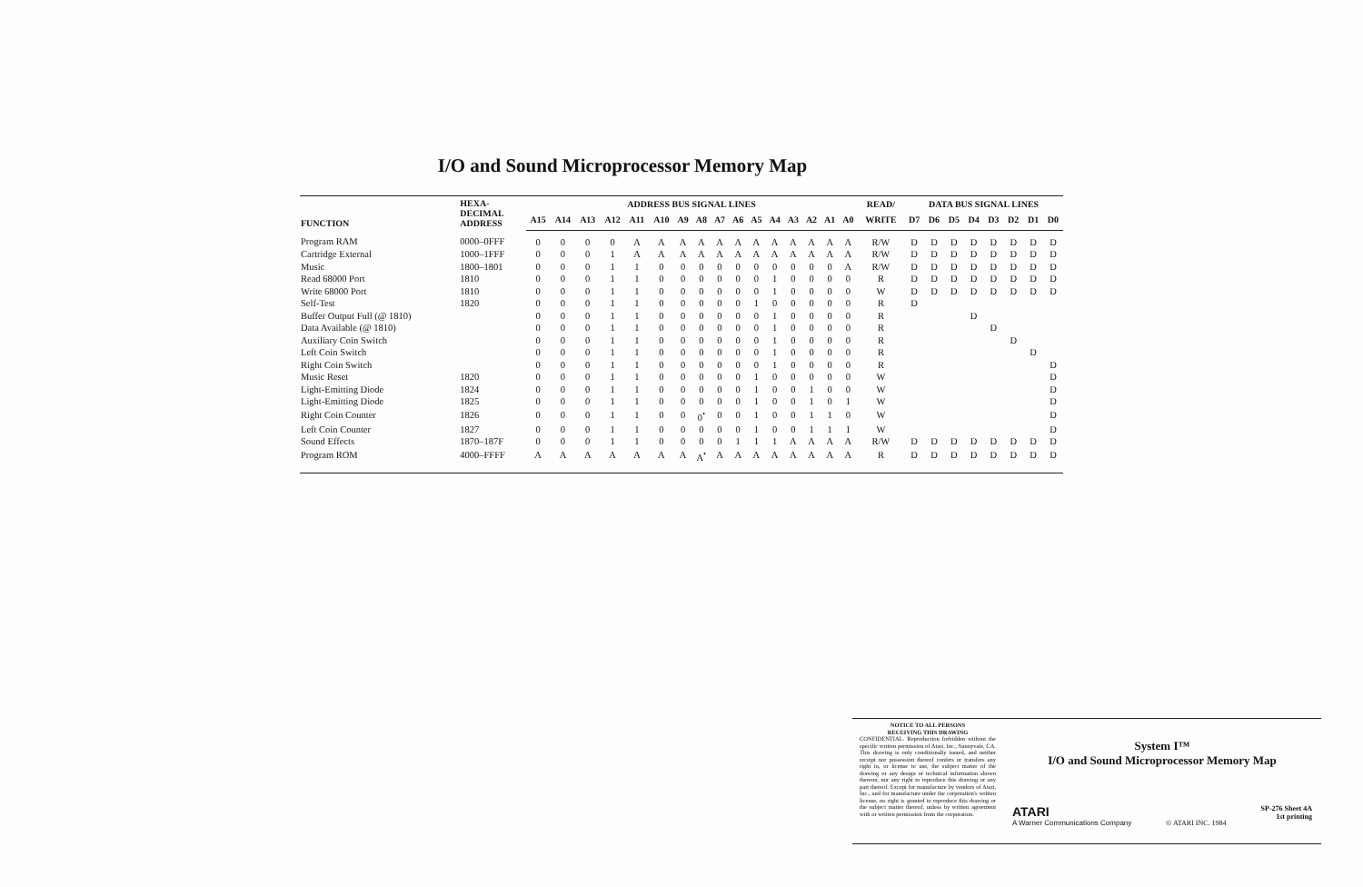I/O and Sound Microprocessor Memory Map
| FUNCTION | HEXA- DECIMAL ADDRESS | ADDRESS BUS SIGNAL LINES | | | | | | | | | | | | | | | | READ/ | DATA BUS SIGNAL LINES | | | | | | | |
| --- | --- | --- | --- | --- | --- | --- | --- | --- | --- | --- | --- | --- | --- | --- | --- | --- | --- | --- | --- | --- | --- | --- | --- | --- | --- | --- |
| | | A15 | A14 | A13 | A12 | A11 | A10 | A9 | A8 | A7 | A6 | A5 | A4 | A3 | A2 | A1 | A0 | WRITE | D7 | D6 | D5 | D4 | D3 | D2 | D1 | D0 |
| Program RAM | 0000–0FFF | 0 | 0 | 0 | 0 | A | A | A | A | A | A | A | A | A | A | A | A | R/W | D | D | D | D | D | D | D | D |
| Cartridge External | 1000–1FFF | 0 | 0 | 0 | 1 | A | A | A | A | A | A | A | A | A | A | A | A | R/W | D | D | D | D | D | D | D | D |
| Music | 1800–1801 | 0 | 0 | 0 | 1 | 1 | 0 | 0 | 0 | 0 | 0 | 0 | 0 | 0 | 0 | 0 | A | R/W | D | D | D | D | D | D | D | D |
| Read 68000 Port | 1810 | 0 | 0 | 0 | 1 | 1 | 0 | 0 | 0 | 0 | 0 | 0 | 1 | 0 | 0 | 0 | 0 | R | D | D | D | D | D | D | D | D |
| Write 68000 Port | 1810 | 0 | 0 | 0 | 1 | 1 | 0 | 0 | 0 | 0 | 0 | 0 | 1 | 0 | 0 | 0 | 0 | W | D | D | D | D | D | D | D | D |
| Self-Test | 1820 | 0 | 0 | 0 | 1 | 1 | 0 | 0 | 0 | 0 | 0 | 1 | 0 | 0 | 0 | 0 | 0 | R | D | | | | | | | |
| Buffer Output Full (@ 1810) | | 0 | 0 | 0 | 1 | 1 | 0 | 0 | 0 | 0 | 0 | 0 | 1 | 0 | 0 | 0 | 0 | R | | | | D | | | | |
| Data Available (@ 1810) | | 0 | 0 | 0 | 1 | 1 | 0 | 0 | 0 | 0 | 0 | 0 | 1 | 0 | 0 | 0 | 0 | R | | | | | D | | | |
| Auxiliary Coin Switch | | 0 | 0 | 0 | 1 | 1 | 0 | 0 | 0 | 0 | 0 | 0 | 1 | 0 | 0 | 0 | 0 | R | | | | | | D | | |
| Left Coin Switch | | 0 | 0 | 0 | 1 | 1 | 0 | 0 | 0 | 0 | 0 | 0 | 1 | 0 | 0 | 0 | 0 | R | | | | | | | D | |
| Right Coin Switch | | 0 | 0 | 0 | 1 | 1 | 0 | 0 | 0 | 0 | 0 | 0 | 1 | 0 | 0 | 0 | 0 | R | | | | | | | | D |
| Music Reset | 1820 | 0 | 0 | 0 | 1 | 1 | 0 | 0 | 0 | 0 | 0 | 1 | 0 | 0 | 0 | 0 | 0 | W | | | | | | | | D |
| Light-Emitting Diode | 1824 | 0 | 0 | 0 | 1 | 1 | 0 | 0 | 0 | 0 | 0 | 1 | 0 | 0 | 1 | 0 | 0 | W | | | | | | | | D |
| Light-Emitting Diode | 1825 | 0 | 0 | 0 | 1 | 1 | 0 | 0 | 0 | 0 | 0 | 1 | 0 | 0 | 1 | 0 | 1 | W | | | | | | | | D |
| Right Coin Counter | 1826 | 0 | 0 | 0 | 1 | 1 | 0 | 0 | 0<sup>•</sup> | 0 | 0 | 1 | 0 | 0 | 1 | 1 | 0 | W | | | | | | | | D |
| Left Coin Counter | 1827 | 0 | 0 | 0 | 1 | 1 | 0 | 0 | 0 | 0 | 0 | 1 | 0 | 0 | 1 | 1 | 1 | W | | | | | | | | D |
| Sound Effects | 1870–187F | 0 | 0 | 0 | 1 | 1 | 0 | 0 | 0 | 0 | 1 | 1 | 1 | A | A | A | A | R/W | D | D | D | D | D | D | D | D |
| Program ROM | 4000–FFFF | A | A | A | A | A | A | A | A<sup>•</sup> | A | A | A | A | A | A | A | A | R | D | D | D | D | D | D | D | D |
NOTICE TO ALL PERSONS
RECEIVING THIS DRAWING
CONFIDENTIAL. Reproduction forbidden without the specific written permission of Atari, Inc., Sunnyvale, CA. This drawing is only conditionally issued, and neither receipt nor possession thereof confers or transfers any right in, or license to use, the subject matter of the drawing or any design or technical information shown thereon, nor any right to reproduce this drawing or any part thereof. Except for manufacture by vendors of Atari, Inc., and for manufacture under the corporation's written license, no right is granted to reproduce this drawing or the subject matter thereof, unless by written agreement with or written permission from the corporation.
System I™
I/O and Sound Microprocessor Memory Map
ATARI
A Warner Communications Company © ATARI INC. 1984 SP-276 Sheet 4A
1st printing